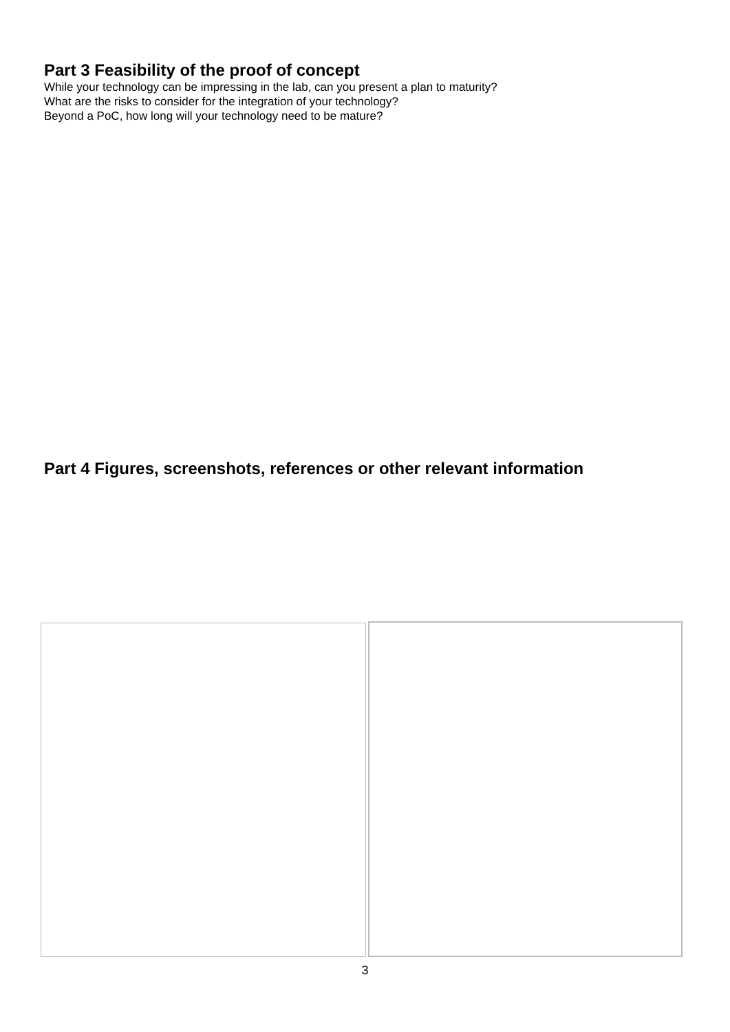Part 3 Feasibility of the proof of concept
While your technology can be impressing in the lab, can you present a plan to maturity?
What are the risks to consider for the integration of your technology?
Beyond a PoC, how long will your technology need to be mature?
Part 4 Figures, screenshots, references or other relevant information
3